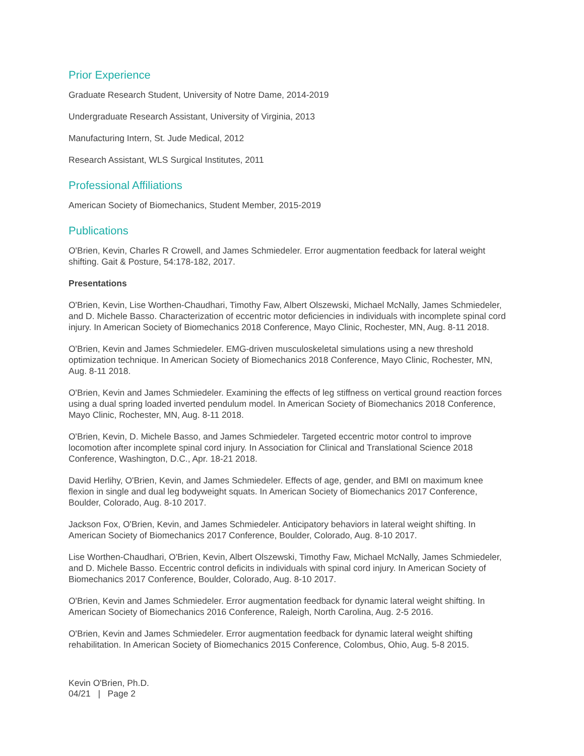Prior Experience
Graduate Research Student, University of Notre Dame, 2014-2019
Undergraduate Research Assistant, University of Virginia, 2013
Manufacturing Intern, St. Jude Medical, 2012
Research Assistant, WLS Surgical Institutes, 2011
Professional Affiliations
American Society of Biomechanics, Student Member, 2015-2019
Publications
O'Brien, Kevin, Charles R Crowell, and James Schmiedeler. Error augmentation feedback for lateral weight shifting. Gait & Posture, 54:178-182, 2017.
Presentations
O'Brien, Kevin, Lise Worthen-Chaudhari, Timothy Faw, Albert Olszewski, Michael McNally, James Schmiedeler, and D. Michele Basso. Characterization of eccentric motor deficiencies in individuals with incomplete spinal cord injury. In American Society of Biomechanics 2018 Conference, Mayo Clinic, Rochester, MN, Aug. 8-11 2018.
O'Brien, Kevin and James Schmiedeler. EMG-driven musculoskeletal simulations using a new threshold optimization technique. In American Society of Biomechanics 2018 Conference, Mayo Clinic, Rochester, MN, Aug. 8-11 2018.
O'Brien, Kevin and James Schmiedeler. Examining the effects of leg stiffness on vertical ground reaction forces using a dual spring loaded inverted pendulum model. In American Society of Biomechanics 2018 Conference, Mayo Clinic, Rochester, MN, Aug. 8-11 2018.
O'Brien, Kevin, D. Michele Basso, and James Schmiedeler. Targeted eccentric motor control to improve locomotion after incomplete spinal cord injury. In Association for Clinical and Translational Science 2018 Conference, Washington, D.C., Apr. 18-21 2018.
David Herlihy, O'Brien, Kevin, and James Schmiedeler. Effects of age, gender, and BMI on maximum knee flexion in single and dual leg bodyweight squats. In American Society of Biomechanics 2017 Conference, Boulder, Colorado, Aug. 8-10 2017.
Jackson Fox, O'Brien, Kevin, and James Schmiedeler. Anticipatory behaviors in lateral weight shifting. In American Society of Biomechanics 2017 Conference, Boulder, Colorado, Aug. 8-10 2017.
Lise Worthen-Chaudhari, O'Brien, Kevin, Albert Olszewski, Timothy Faw, Michael McNally, James Schmiedeler, and D. Michele Basso. Eccentric control deficits in individuals with spinal cord injury. In American Society of Biomechanics 2017 Conference, Boulder, Colorado, Aug. 8-10 2017.
O'Brien, Kevin and James Schmiedeler. Error augmentation feedback for dynamic lateral weight shifting. In American Society of Biomechanics 2016 Conference, Raleigh, North Carolina, Aug. 2-5 2016.
O'Brien, Kevin and James Schmiedeler. Error augmentation feedback for dynamic lateral weight shifting rehabilitation. In American Society of Biomechanics 2015 Conference, Colombus, Ohio, Aug. 5-8 2015.
Kevin O'Brien, Ph.D.
04/21 | Page 2